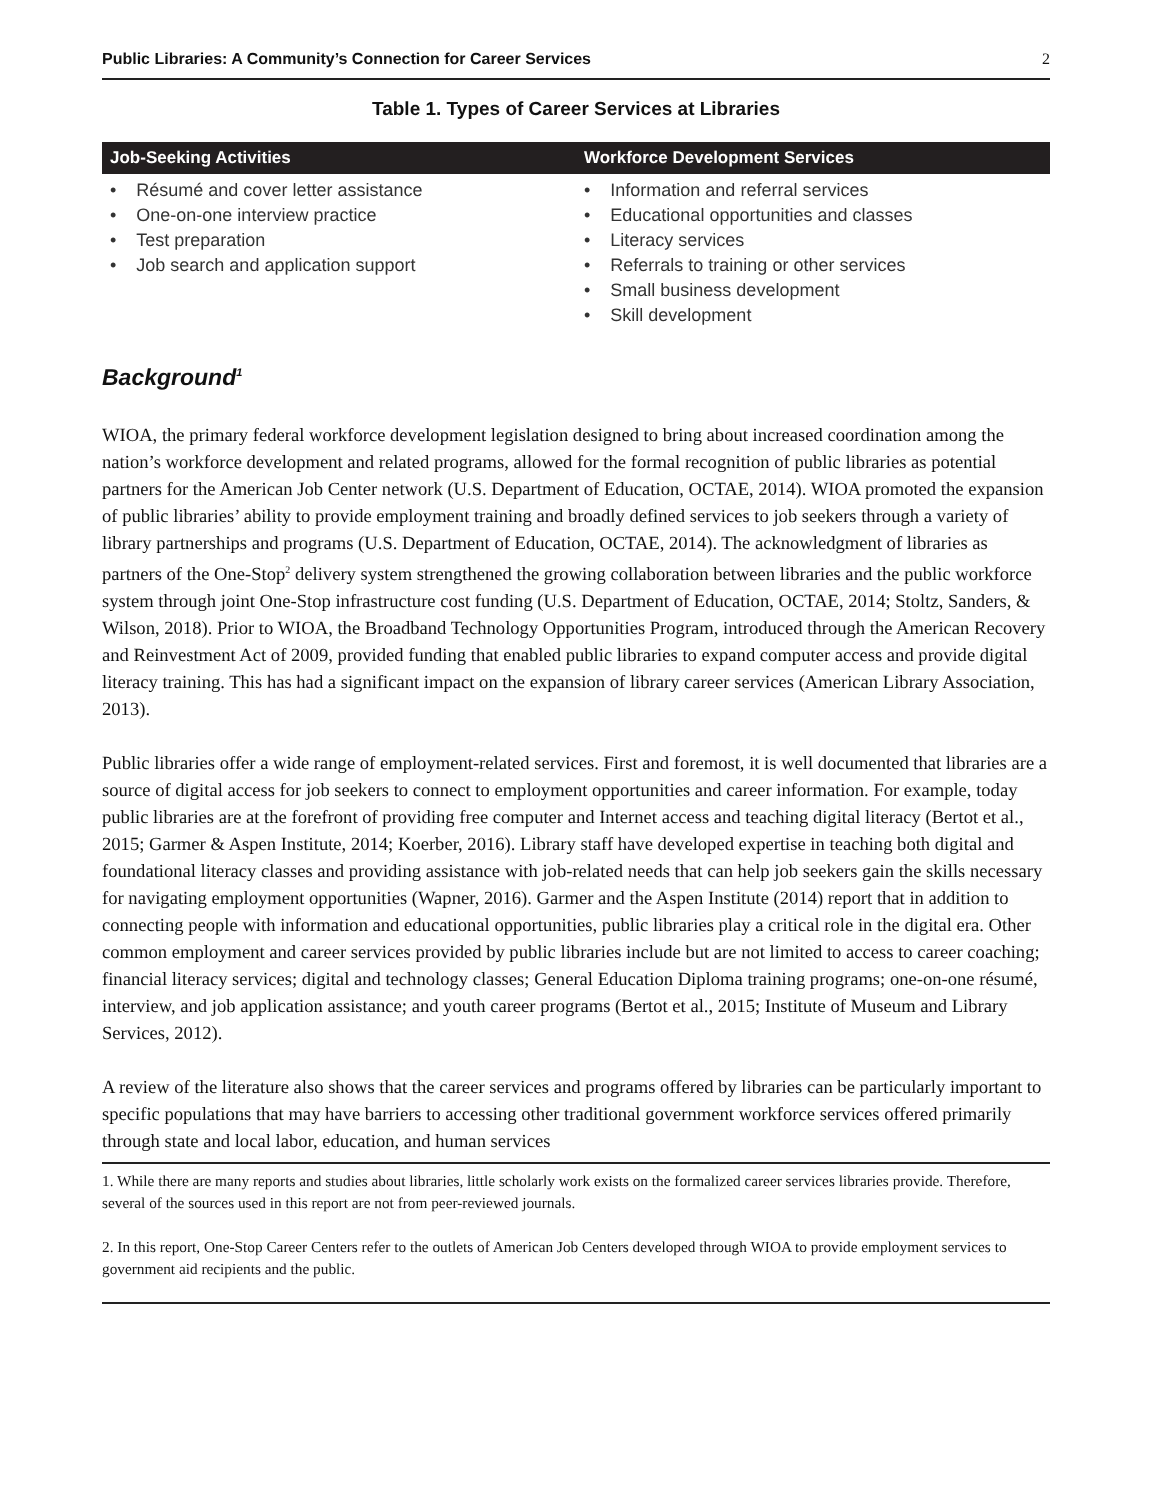Public Libraries: A Community’s Connection for Career Services 2
Table 1. Types of Career Services at Libraries
| Job-Seeking Activities | Workforce Development Services |
| --- | --- |
| • Résumé and cover letter assistance • One-on-one interview practice • Test preparation • Job search and application support | • Information and referral services • Educational opportunities and classes • Literacy services • Referrals to training or other services • Small business development • Skill development |
Background<sup>1</sup>
WIOA, the primary federal workforce development legislation designed to bring about increased coordination among the nation’s workforce development and related programs, allowed for the formal recognition of public libraries as potential partners for the American Job Center network (U.S. Department of Education, OCTAE, 2014). WIOA promoted the expansion of public libraries’ ability to provide employment training and broadly defined services to job seekers through a variety of library partnerships and programs (U.S. Department of Education, OCTAE, 2014). The acknowledgment of libraries as partners of the One-Stop<sup>2</sup> delivery system strengthened the growing collaboration between libraries and the public workforce system through joint One-Stop infrastructure cost funding (U.S. Department of Education, OCTAE, 2014; Stoltz, Sanders, & Wilson, 2018). Prior to WIOA, the Broadband Technology Opportunities Program, introduced through the American Recovery and Reinvestment Act of 2009, provided funding that enabled public libraries to expand computer access and provide digital literacy training. This has had a significant impact on the expansion of library career services (American Library Association, 2013).
Public libraries offer a wide range of employment-related services. First and foremost, it is well documented that libraries are a source of digital access for job seekers to connect to employment opportunities and career information. For example, today public libraries are at the forefront of providing free computer and Internet access and teaching digital literacy (Bertot et al., 2015; Garmer & Aspen Institute, 2014; Koerber, 2016). Library staff have developed expertise in teaching both digital and foundational literacy classes and providing assistance with job-related needs that can help job seekers gain the skills necessary for navigating employment opportunities (Wapner, 2016). Garmer and the Aspen Institute (2014) report that in addition to connecting people with information and educational opportunities, public libraries play a critical role in the digital era. Other common employment and career services provided by public libraries include but are not limited to access to career coaching; financial literacy services; digital and technology classes; General Education Diploma training programs; one-on-one résumé, interview, and job application assistance; and youth career programs (Bertot et al., 2015; Institute of Museum and Library Services, 2012).
A review of the literature also shows that the career services and programs offered by libraries can be particularly important to specific populations that may have barriers to accessing other traditional government workforce services offered primarily through state and local labor, education, and human services
1. While there are many reports and studies about libraries, little scholarly work exists on the formalized career services libraries provide. Therefore, several of the sources used in this report are not from peer-reviewed journals.
2. In this report, One-Stop Career Centers refer to the outlets of American Job Centers developed through WIOA to provide employment services to government aid recipients and the public.